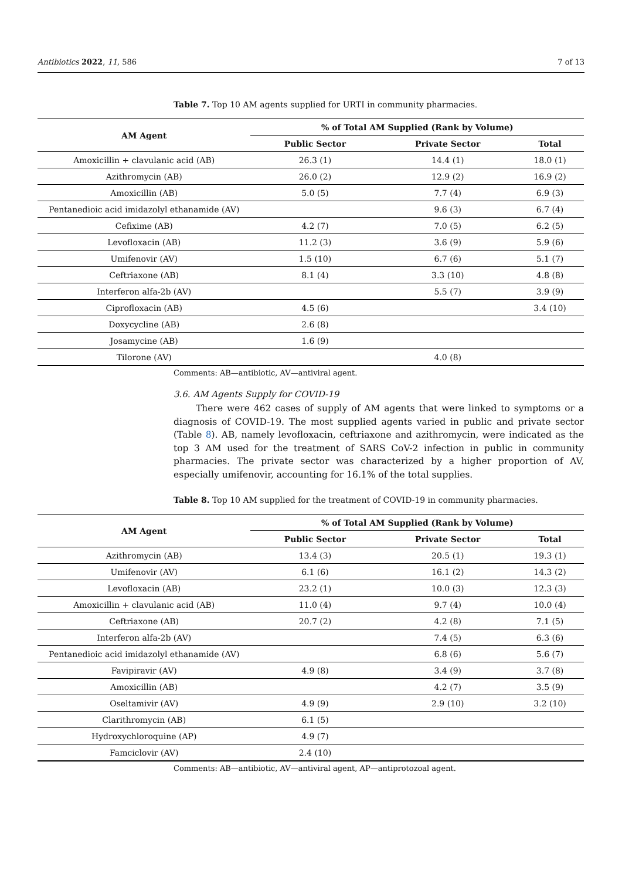Antibiotics 2022, 11, 586 7 of 13
Table 7. Top 10 AM agents supplied for URTI in community pharmacies.
| AM Agent | % of Total AM Supplied (Rank by Volume) | | |
| --- | --- | --- | --- |
| | Public Sector | Private Sector | Total |
| Amoxicillin + clavulanic acid (AB) | 26.3 (1) | 14.4 (1) | 18.0 (1) |
| Azithromycin (AB) | 26.0 (2) | 12.9 (2) | 16.9 (2) |
| Amoxicillin (AB) | 5.0 (5) | 7.7 (4) | 6.9 (3) |
| Pentanedioic acid imidazolyl ethanamide (AV) | | 9.6 (3) | 6.7 (4) |
| Cefixime (AB) | 4.2 (7) | 7.0 (5) | 6.2 (5) |
| Levofloxacin (AB) | 11.2 (3) | 3.6 (9) | 5.9 (6) |
| Umifenovir (AV) | 1.5 (10) | 6.7 (6) | 5.1 (7) |
| Ceftriaxone (AB) | 8.1 (4) | 3.3 (10) | 4.8 (8) |
| Interferon alfa-2b (AV) | | 5.5 (7) | 3.9 (9) |
| Ciprofloxacin (AB) | 4.5 (6) | | 3.4 (10) |
| Doxycycline (AB) | 2.6 (8) | | |
| Josamycine (AB) | 1.6 (9) | | |
| Tilorone (AV) | | 4.0 (8) | |
Comments: AB—antibiotic, AV—antiviral agent.
3.6. AM Agents Supply for COVID-19
There were 462 cases of supply of AM agents that were linked to symptoms or a diagnosis of COVID-19. The most supplied agents varied in public and private sector (Table 8). AB, namely levofloxacin, ceftriaxone and azithromycin, were indicated as the top 3 AM used for the treatment of SARS CoV-2 infection in public in community pharmacies. The private sector was characterized by a higher proportion of AV, especially umifenovir, accounting for 16.1% of the total supplies.
Table 8. Top 10 AM supplied for the treatment of COVID-19 in community pharmacies.
| AM Agent | % of Total AM Supplied (Rank by Volume) | | |
| --- | --- | --- | --- |
| | Public Sector | Private Sector | Total |
| Azithromycin (AB) | 13.4 (3) | 20.5 (1) | 19.3 (1) |
| Umifenovir (AV) | 6.1 (6) | 16.1 (2) | 14.3 (2) |
| Levofloxacin (AB) | 23.2 (1) | 10.0 (3) | 12.3 (3) |
| Amoxicillin + clavulanic acid (AB) | 11.0 (4) | 9.7 (4) | 10.0 (4) |
| Ceftriaxone (AB) | 20.7 (2) | 4.2 (8) | 7.1 (5) |
| Interferon alfa-2b (AV) | | 7.4 (5) | 6.3 (6) |
| Pentanedioic acid imidazolyl ethanamide (AV) | | 6.8 (6) | 5.6 (7) |
| Favipiravir (AV) | 4.9 (8) | 3.4 (9) | 3.7 (8) |
| Amoxicillin (AB) | | 4.2 (7) | 3.5 (9) |
| Oseltamivir (AV) | 4.9 (9) | 2.9 (10) | 3.2 (10) |
| Clarithromycin (AB) | 6.1 (5) | | |
| Hydroxychloroquine (AP) | 4.9 (7) | | |
| Famciclovir (AV) | 2.4 (10) | | |
Comments: AB—antibiotic, AV—antiviral agent, AP—antiprotozoal agent.